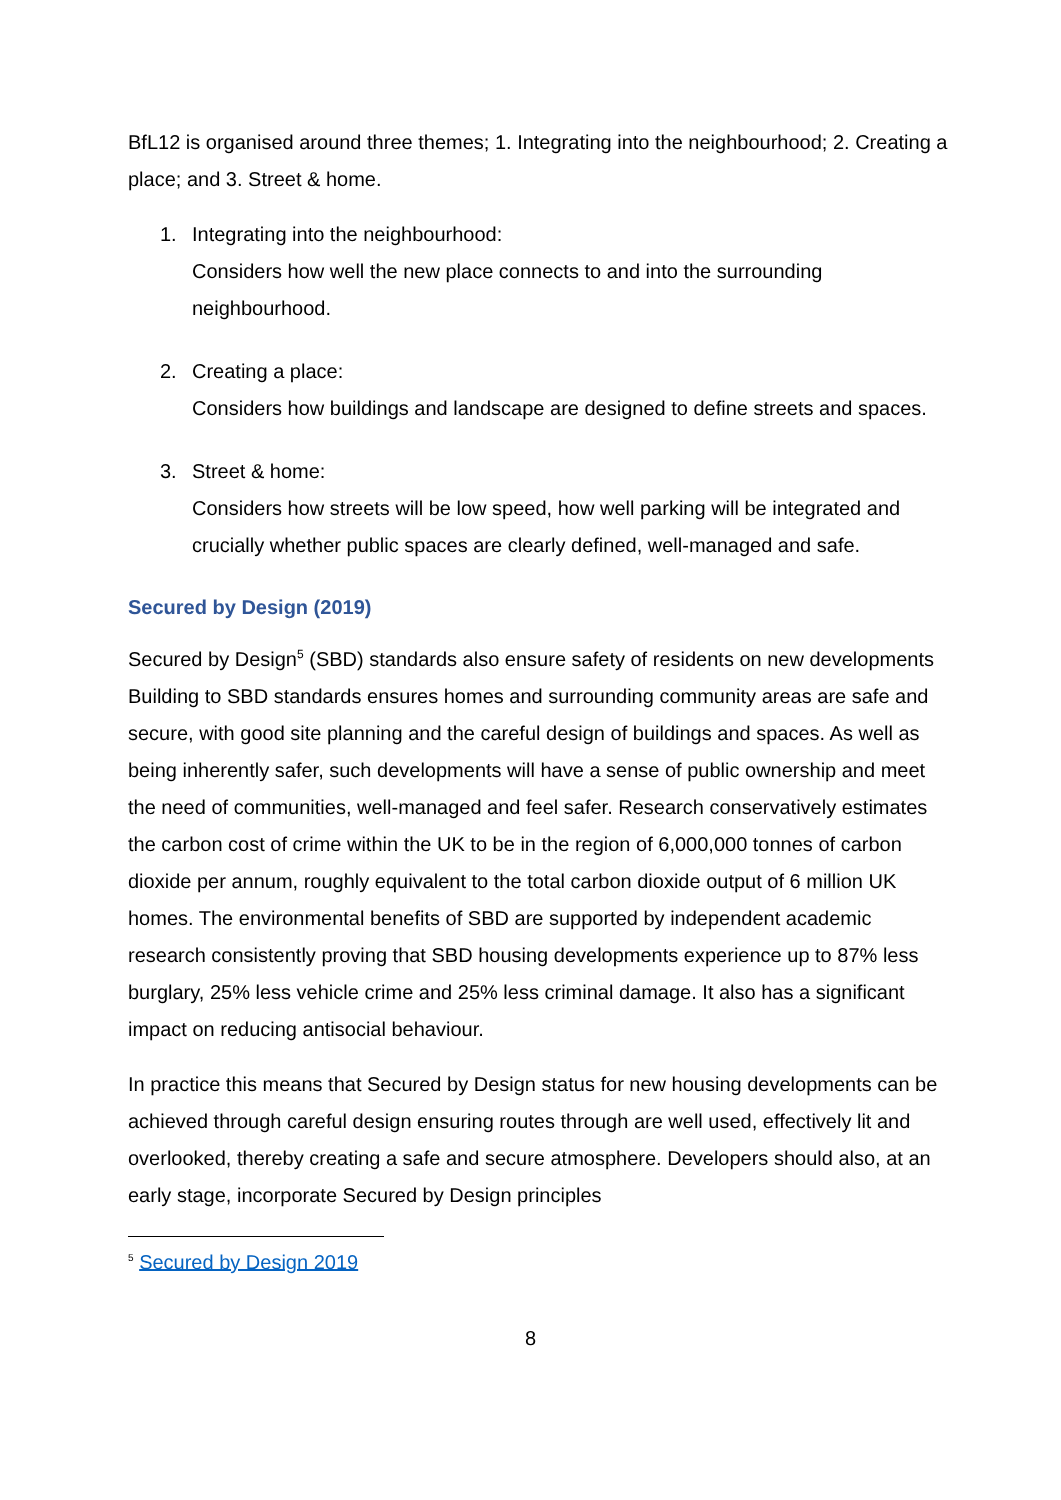BfL12 is organised around three themes; 1. Integrating into the neighbourhood; 2. Creating a place; and 3. Street & home.
1. Integrating into the neighbourhood:
Considers how well the new place connects to and into the surrounding neighbourhood.
2. Creating a place:
Considers how buildings and landscape are designed to define streets and spaces.
3. Street & home:
Considers how streets will be low speed, how well parking will be integrated and crucially whether public spaces are clearly defined, well-managed and safe.
Secured by Design (2019)
Secured by Design<sup>5</sup> (SBD) standards also ensure safety of residents on new developments Building to SBD standards ensures homes and surrounding community areas are safe and secure, with good site planning and the careful design of buildings and spaces. As well as being inherently safer, such developments will have a sense of public ownership and meet the need of communities, well-managed and feel safer. Research conservatively estimates the carbon cost of crime within the UK to be in the region of 6,000,000 tonnes of carbon dioxide per annum, roughly equivalent to the total carbon dioxide output of 6 million UK homes. The environmental benefits of SBD are supported by independent academic research consistently proving that SBD housing developments experience up to 87% less burglary, 25% less vehicle crime and 25% less criminal damage. It also has a significant impact on reducing antisocial behaviour.
In practice this means that Secured by Design status for new housing developments can be achieved through careful design ensuring routes through are well used, effectively lit and overlooked, thereby creating a safe and secure atmosphere. Developers should also, at an early stage, incorporate Secured by Design principles
<sup>5</sup> Secured by Design 2019
8